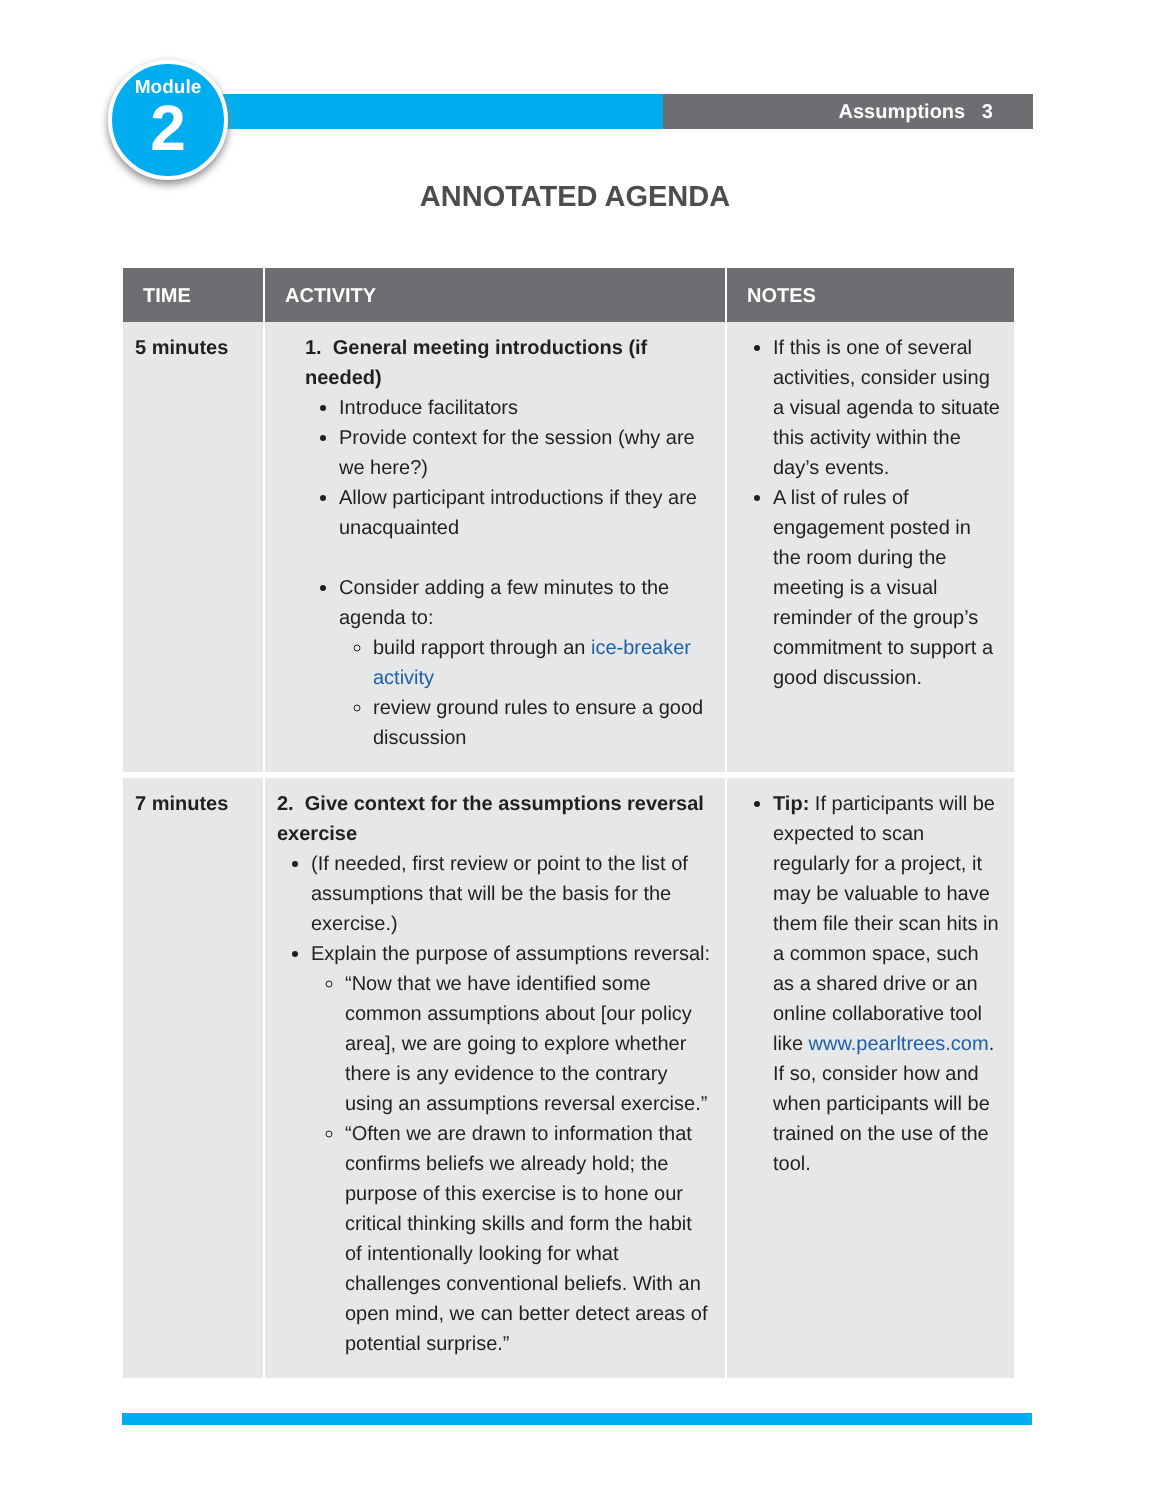Assumptions 3
Module
2
ANNOTATED AGENDA
| TIME | ACTIVITY | NOTES |
| --- | --- | --- |
| 5 minutes | 1. General meeting introductions (if needed) Introduce facilitators Provide context for the session (why are we here?) Allow participant introductions if they are unacquainted Consider adding a few minutes to the agenda to: build rapport through an ice-breaker activity review ground rules to ensure a good discussion | If this is one of several activities, consider using a visual agenda to situate this activity within the day’s events. A list of rules of engagement posted in the room during the meeting is a visual reminder of the group’s commitment to support a good discussion. |
| 7 minutes | 2. Give context for the assumptions reversal exercise (If needed, first review or point to the list of assumptions that will be the basis for the exercise.) Explain the purpose of assumptions reversal: “Now that we have identified some common assumptions about [our policy area], we are going to explore whether there is any evidence to the contrary using an assumptions reversal exercise.” “Often we are drawn to information that confirms beliefs we already hold; the purpose of this exercise is to hone our critical thinking skills and form the habit of intentionally looking for what challenges conventional beliefs. With an open mind, we can better detect areas of potential surprise.” | Tip: If participants will be expected to scan regularly for a project, it may be valuable to have them file their scan hits in a common space, such as a shared drive or an online collaborative tool like www.pearltrees.com . If so, consider how and when participants will be trained on the use of the tool. |